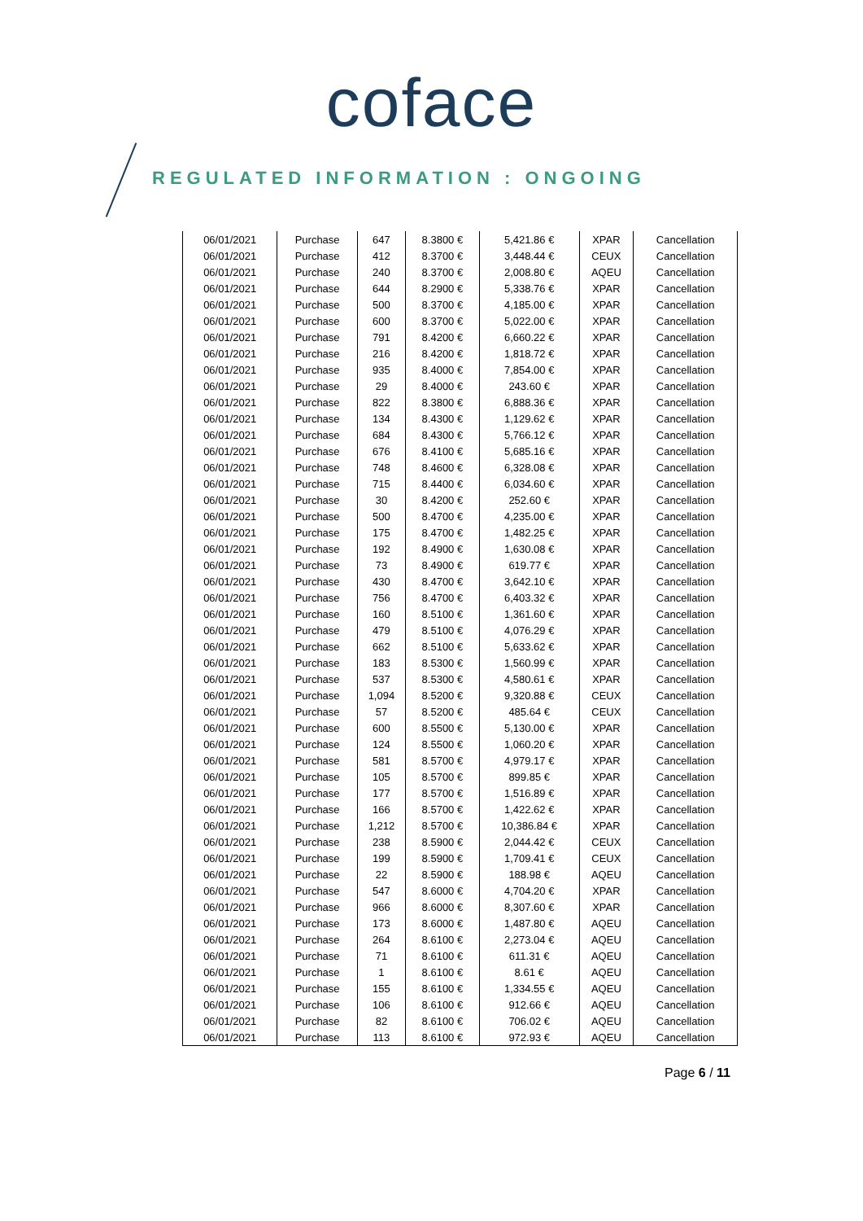coface
REGULATED INFORMATION : ONGOING
| 06/01/2021 | Purchase | 647 | 8.3800 € | 5,421.86 € | XPAR | Cancellation |
| 06/01/2021 | Purchase | 412 | 8.3700 € | 3,448.44 € | CEUX | Cancellation |
| 06/01/2021 | Purchase | 240 | 8.3700 € | 2,008.80 € | AQEU | Cancellation |
| 06/01/2021 | Purchase | 644 | 8.2900 € | 5,338.76 € | XPAR | Cancellation |
| 06/01/2021 | Purchase | 500 | 8.3700 € | 4,185.00 € | XPAR | Cancellation |
| 06/01/2021 | Purchase | 600 | 8.3700 € | 5,022.00 € | XPAR | Cancellation |
| 06/01/2021 | Purchase | 791 | 8.4200 € | 6,660.22 € | XPAR | Cancellation |
| 06/01/2021 | Purchase | 216 | 8.4200 € | 1,818.72 € | XPAR | Cancellation |
| 06/01/2021 | Purchase | 935 | 8.4000 € | 7,854.00 € | XPAR | Cancellation |
| 06/01/2021 | Purchase | 29 | 8.4000 € | 243.60 € | XPAR | Cancellation |
| 06/01/2021 | Purchase | 822 | 8.3800 € | 6,888.36 € | XPAR | Cancellation |
| 06/01/2021 | Purchase | 134 | 8.4300 € | 1,129.62 € | XPAR | Cancellation |
| 06/01/2021 | Purchase | 684 | 8.4300 € | 5,766.12 € | XPAR | Cancellation |
| 06/01/2021 | Purchase | 676 | 8.4100 € | 5,685.16 € | XPAR | Cancellation |
| 06/01/2021 | Purchase | 748 | 8.4600 € | 6,328.08 € | XPAR | Cancellation |
| 06/01/2021 | Purchase | 715 | 8.4400 € | 6,034.60 € | XPAR | Cancellation |
| 06/01/2021 | Purchase | 30 | 8.4200 € | 252.60 € | XPAR | Cancellation |
| 06/01/2021 | Purchase | 500 | 8.4700 € | 4,235.00 € | XPAR | Cancellation |
| 06/01/2021 | Purchase | 175 | 8.4700 € | 1,482.25 € | XPAR | Cancellation |
| 06/01/2021 | Purchase | 192 | 8.4900 € | 1,630.08 € | XPAR | Cancellation |
| 06/01/2021 | Purchase | 73 | 8.4900 € | 619.77 € | XPAR | Cancellation |
| 06/01/2021 | Purchase | 430 | 8.4700 € | 3,642.10 € | XPAR | Cancellation |
| 06/01/2021 | Purchase | 756 | 8.4700 € | 6,403.32 € | XPAR | Cancellation |
| 06/01/2021 | Purchase | 160 | 8.5100 € | 1,361.60 € | XPAR | Cancellation |
| 06/01/2021 | Purchase | 479 | 8.5100 € | 4,076.29 € | XPAR | Cancellation |
| 06/01/2021 | Purchase | 662 | 8.5100 € | 5,633.62 € | XPAR | Cancellation |
| 06/01/2021 | Purchase | 183 | 8.5300 € | 1,560.99 € | XPAR | Cancellation |
| 06/01/2021 | Purchase | 537 | 8.5300 € | 4,580.61 € | XPAR | Cancellation |
| 06/01/2021 | Purchase | 1,094 | 8.5200 € | 9,320.88 € | CEUX | Cancellation |
| 06/01/2021 | Purchase | 57 | 8.5200 € | 485.64 € | CEUX | Cancellation |
| 06/01/2021 | Purchase | 600 | 8.5500 € | 5,130.00 € | XPAR | Cancellation |
| 06/01/2021 | Purchase | 124 | 8.5500 € | 1,060.20 € | XPAR | Cancellation |
| 06/01/2021 | Purchase | 581 | 8.5700 € | 4,979.17 € | XPAR | Cancellation |
| 06/01/2021 | Purchase | 105 | 8.5700 € | 899.85 € | XPAR | Cancellation |
| 06/01/2021 | Purchase | 177 | 8.5700 € | 1,516.89 € | XPAR | Cancellation |
| 06/01/2021 | Purchase | 166 | 8.5700 € | 1,422.62 € | XPAR | Cancellation |
| 06/01/2021 | Purchase | 1,212 | 8.5700 € | 10,386.84 € | XPAR | Cancellation |
| 06/01/2021 | Purchase | 238 | 8.5900 € | 2,044.42 € | CEUX | Cancellation |
| 06/01/2021 | Purchase | 199 | 8.5900 € | 1,709.41 € | CEUX | Cancellation |
| 06/01/2021 | Purchase | 22 | 8.5900 € | 188.98 € | AQEU | Cancellation |
| 06/01/2021 | Purchase | 547 | 8.6000 € | 4,704.20 € | XPAR | Cancellation |
| 06/01/2021 | Purchase | 966 | 8.6000 € | 8,307.60 € | XPAR | Cancellation |
| 06/01/2021 | Purchase | 173 | 8.6000 € | 1,487.80 € | AQEU | Cancellation |
| 06/01/2021 | Purchase | 264 | 8.6100 € | 2,273.04 € | AQEU | Cancellation |
| 06/01/2021 | Purchase | 71 | 8.6100 € | 611.31 € | AQEU | Cancellation |
| 06/01/2021 | Purchase | 1 | 8.6100 € | 8.61 € | AQEU | Cancellation |
| 06/01/2021 | Purchase | 155 | 8.6100 € | 1,334.55 € | AQEU | Cancellation |
| 06/01/2021 | Purchase | 106 | 8.6100 € | 912.66 € | AQEU | Cancellation |
| 06/01/2021 | Purchase | 82 | 8.6100 € | 706.02 € | AQEU | Cancellation |
| 06/01/2021 | Purchase | 113 | 8.6100 € | 972.93 € | AQEU | Cancellation |
Page 6 / 11